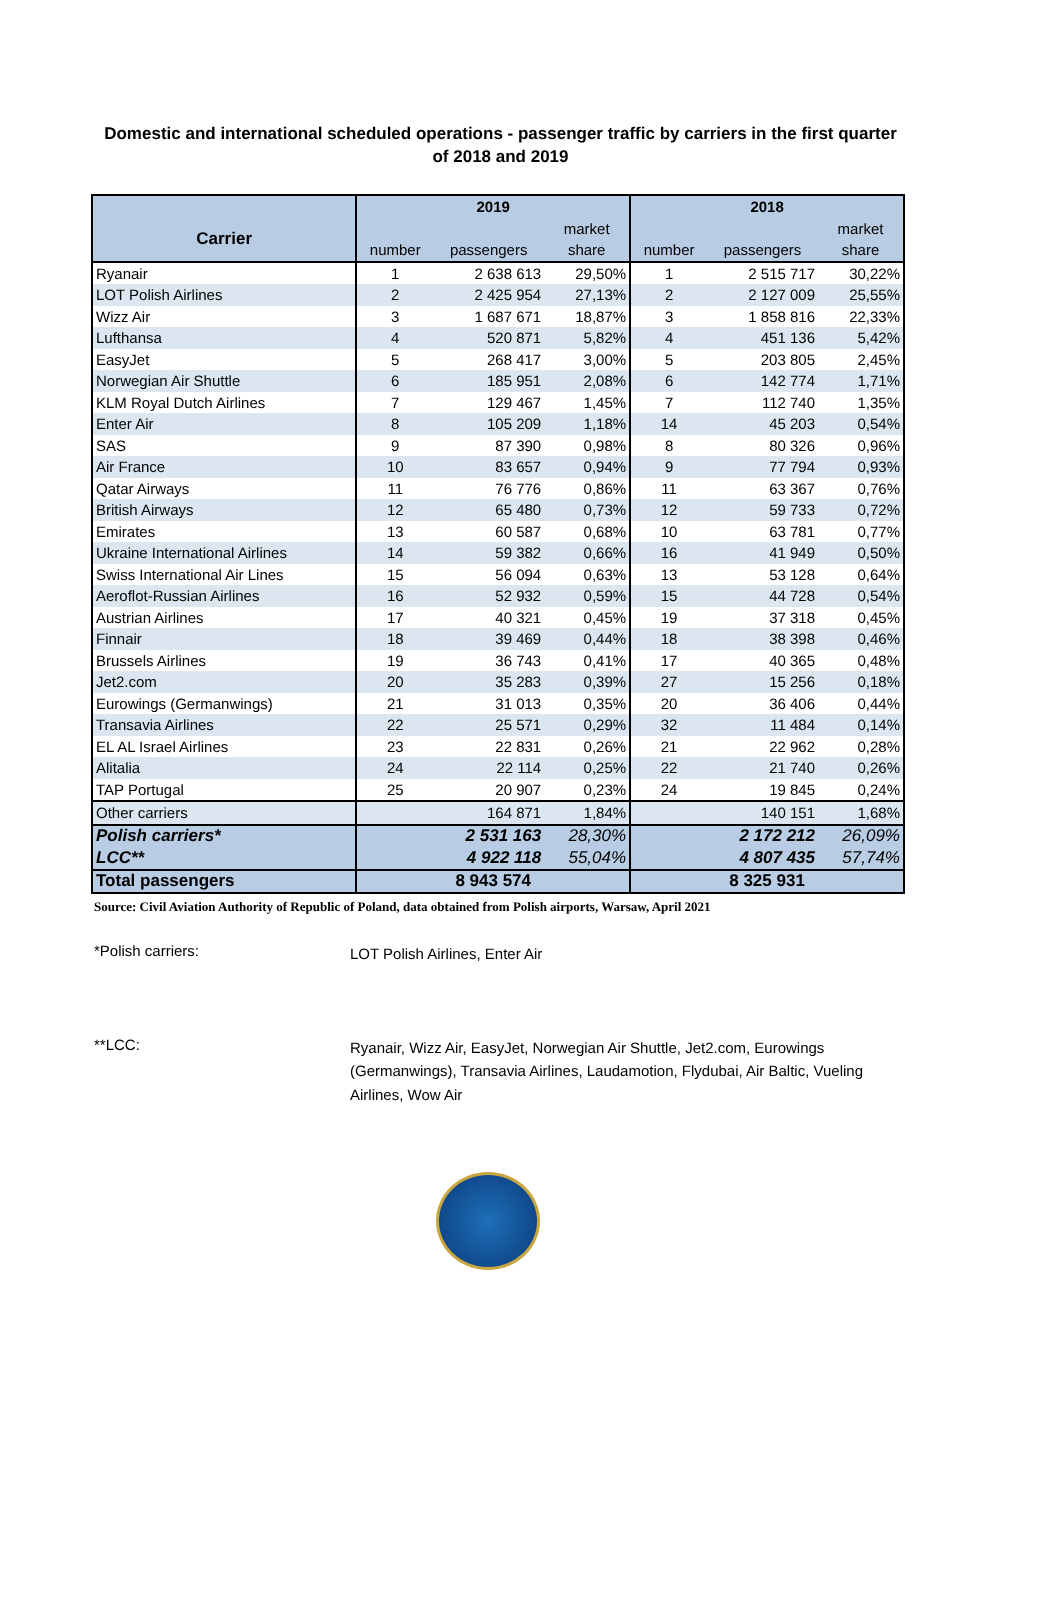Domestic and international scheduled operations - passenger traffic by carriers in the first quarter of 2018 and 2019
| | 2019 | | | 2018 | | |
| Carrier | | | market | | | market |
| | number | passengers | share | number | passengers | share |
| Ryanair | 1 | 2 638 613 | 29,50% | 1 | 2 515 717 | 30,22% |
| LOT Polish Airlines | 2 | 2 425 954 | 27,13% | 2 | 2 127 009 | 25,55% |
| Wizz Air | 3 | 1 687 671 | 18,87% | 3 | 1 858 816 | 22,33% |
| Lufthansa | 4 | 520 871 | 5,82% | 4 | 451 136 | 5,42% |
| EasyJet | 5 | 268 417 | 3,00% | 5 | 203 805 | 2,45% |
| Norwegian Air Shuttle | 6 | 185 951 | 2,08% | 6 | 142 774 | 1,71% |
| KLM Royal Dutch Airlines | 7 | 129 467 | 1,45% | 7 | 112 740 | 1,35% |
| Enter Air | 8 | 105 209 | 1,18% | 14 | 45 203 | 0,54% |
| SAS | 9 | 87 390 | 0,98% | 8 | 80 326 | 0,96% |
| Air France | 10 | 83 657 | 0,94% | 9 | 77 794 | 0,93% |
| Qatar Airways | 11 | 76 776 | 0,86% | 11 | 63 367 | 0,76% |
| British Airways | 12 | 65 480 | 0,73% | 12 | 59 733 | 0,72% |
| Emirates | 13 | 60 587 | 0,68% | 10 | 63 781 | 0,77% |
| Ukraine International Airlines | 14 | 59 382 | 0,66% | 16 | 41 949 | 0,50% |
| Swiss International Air Lines | 15 | 56 094 | 0,63% | 13 | 53 128 | 0,64% |
| Aeroflot-Russian Airlines | 16 | 52 932 | 0,59% | 15 | 44 728 | 0,54% |
| Austrian Airlines | 17 | 40 321 | 0,45% | 19 | 37 318 | 0,45% |
| Finnair | 18 | 39 469 | 0,44% | 18 | 38 398 | 0,46% |
| Brussels Airlines | 19 | 36 743 | 0,41% | 17 | 40 365 | 0,48% |
| Jet2.com | 20 | 35 283 | 0,39% | 27 | 15 256 | 0,18% |
| Eurowings (Germanwings) | 21 | 31 013 | 0,35% | 20 | 36 406 | 0,44% |
| Transavia Airlines | 22 | 25 571 | 0,29% | 32 | 11 484 | 0,14% |
| EL AL Israel Airlines | 23 | 22 831 | 0,26% | 21 | 22 962 | 0,28% |
| Alitalia | 24 | 22 114 | 0,25% | 22 | 21 740 | 0,26% |
| TAP Portugal | 25 | 20 907 | 0,23% | 24 | 19 845 | 0,24% |
| Other carriers | | 164 871 | 1,84% | | 140 151 | 1,68% |
| Polish carriers* | | 2 531 163 | 28,30% | | 2 172 212 | 26,09% |
| LCC** | | 4 922 118 | 55,04% | | 4 807 435 | 57,74% |
| Total passengers | 8 943 574 | | | 8 325 931 | | |
Source: Civil Aviation Authority of Republic of Poland, data obtained from Polish airports, Warsaw, April 2021
*Polish carriers:
LOT Polish Airlines, Enter Air
**LCC:
Ryanair, Wizz Air, EasyJet, Norwegian Air Shuttle, Jet2.com, Eurowings (Germanwings), Transavia Airlines, Laudamotion, Flydubai, Air Baltic, Vueling Airlines, Wow Air